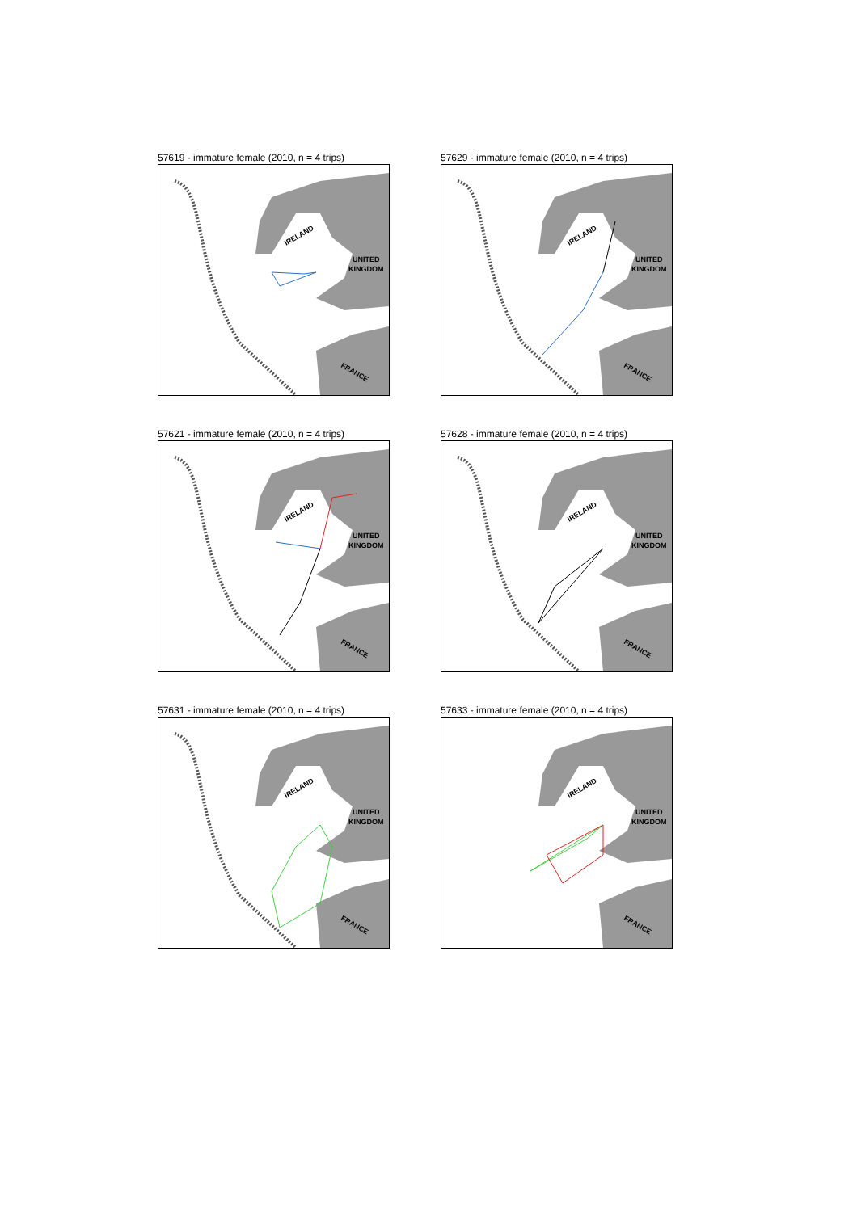57619 - immature female (2010, n = 4 trips)
IRELAND
UNITED
KINGDOM
FRANCE
57629 - immature female (2010, n = 4 trips)
IRELAND
UNITED
KINGDOM
FRANCE
57621 - immature female (2010, n = 4 trips)
IRELAND
UNITED
KINGDOM
FRANCE
57628 - immature female (2010, n = 4 trips)
IRELAND
UNITED
KINGDOM
FRANCE
57631 - immature female (2010, n = 4 trips)
IRELAND
UNITED
KINGDOM
FRANCE
57633 - immature female (2010, n = 4 trips)
IRELAND
UNITED
KINGDOM
FRANCE